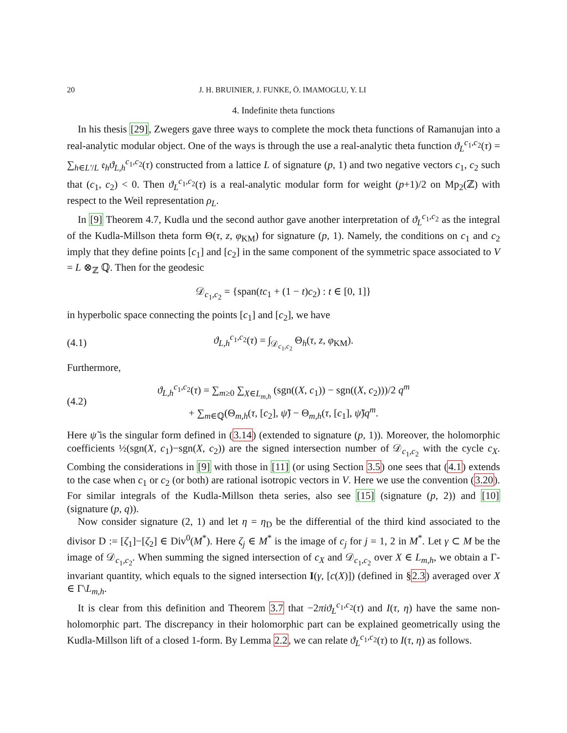20 J. H. BRUINIER, J. FUNKE, Ö. IMAMOGLU, Y. LI
4. Indefinite theta functions
In his thesis [29], Zwegers gave three ways to complete the mock theta functions of Ramanujan into a real-analytic modular object. One of the ways is through the use a real-analytic theta function ϑ<sub>L</sub><sup>c<sub>1</sub>,c<sub>2</sub></sup>(τ) = ∑<sub>h∈L′/L</sub> 𝔢<sub>h</sub>ϑ<sub>L,h</sub><sup>c<sub>1</sub>,c<sub>2</sub></sup>(τ) constructed from a lattice L of signature (p, 1) and two negative vectors c<sub>1</sub>, c<sub>2</sub> such that (c<sub>1</sub>, c<sub>2</sub>) < 0. Then ϑ<sub>L</sub><sup>c<sub>1</sub>,c<sub>2</sub></sup>(τ) is a real-analytic modular form for weight (p+1)/2 on Mp<sub>2</sub>(ℤ) with respect to the Weil representation ρ<sub>L</sub>.
In [9] Theorem 4.7, Kudla und the second author gave another interpretation of ϑ<sub>L</sub><sup>c<sub>1</sub>,c<sub>2</sub></sup> as the integral of the Kudla-Millson theta form Θ(τ, z, φ<sub>KM</sub>) for signature (p, 1). Namely, the conditions on c<sub>1</sub> and c<sub>2</sub> imply that they define points [c<sub>1</sub>] and [c<sub>2</sub>] in the same component of the symmetric space associated to V = L ⊗<sub>ℤ</sub> ℚ. Then for the geodesic
𝒟<sub>c<sub>1</sub>,c<sub>2</sub></sub> = {span(tc<sub>1</sub> + (1 − t)c<sub>2</sub>) : t ∈ [0, 1]}
in hyperbolic space connecting the points [c<sub>1</sub>] and [c<sub>2</sub>], we have
(4.1) ϑ<sub>L,h</sub><sup>c<sub>1</sub>,c<sub>2</sub></sup>(τ) = ∫<sub>𝒟<sub>c<sub>1</sub>,c<sub>2</sub></sub></sub> Θ<sub>h</sub>(τ, z, φ<sub>KM</sub>).
Furthermore,
(4.2) ϑ<sub>L,h</sub><sup>c<sub>1</sub>,c<sub>2</sub></sup>(τ) = ∑<sub>m≥0</sub> ∑<sub>X∈L<sub>m,h</sub></sub> (sgn((X, c<sub>1</sub>)) − sgn((X, c<sub>2</sub>)))/2 q<sup>m</sup>
+ ∑<sub>m∈ℚ</sub>(Θ<sub>m,h</sub>(τ, [c<sub>2</sub>], ψ̃) − Θ<sub>m,h</sub>(τ, [c<sub>1</sub>], ψ̃)q<sup>m</sup>.
Here ψ̃ is the singular form defined in (3.14) (extended to signature (p, 1)). Moreover, the holomorphic coefficients ½(sgn(X, c<sub>1</sub>)−sgn(X, c<sub>2</sub>)) are the signed intersection number of 𝒟<sub>c<sub>1</sub>,c<sub>2</sub></sub> with the cycle c<sub>X</sub>. Combing the considerations in [9] with those in [11] (or using Section 3.5) one sees that (4.1) extends to the case when c<sub>1</sub> or c<sub>2</sub> (or both) are rational isotropic vectors in V. Here we use the convention (3.20). For similar integrals of the Kudla-Millson theta series, also see [15] (signature (p, 2)) and [10] (signature (p, q)).
Now consider signature (2, 1) and let η = η<sub>D</sub> be the differential of the third kind associated to the divisor D := [ζ<sub>1</sub>]−[ζ<sub>2</sub>] ∈ Div<sup>0</sup>(M<sup>*</sup>). Here ζ<sub>j</sub> ∈ M<sup>*</sup> is the image of c<sub>j</sub> for j = 1, 2 in M<sup>*</sup>. Let γ ⊂ M be the image of 𝒟<sub>c<sub>1</sub>,c<sub>2</sub></sub>. When summing the signed intersection of c<sub>X</sub> and 𝒟<sub>c<sub>1</sub>,c<sub>2</sub></sub> over X ∈ L<sub>m,h</sub>, we obtain a Γ-invariant quantity, which equals to the signed intersection I(γ, [c(X)]) (defined in §2.3) averaged over X ∈ Γ\L<sub>m,h</sub>.
It is clear from this definition and Theorem 3.7 that −2πiϑ<sub>L</sub><sup>c<sub>1</sub>,c<sub>2</sub></sup>(τ) and I(τ, η) have the same non-holomorphic part. The discrepancy in their holomorphic part can be explained geometrically using the Kudla-Millson lift of a closed 1-form. By Lemma 2.2, we can relate ϑ<sub>L</sub><sup>c<sub>1</sub>,c<sub>2</sub></sup>(τ) to I(τ, η) as follows.